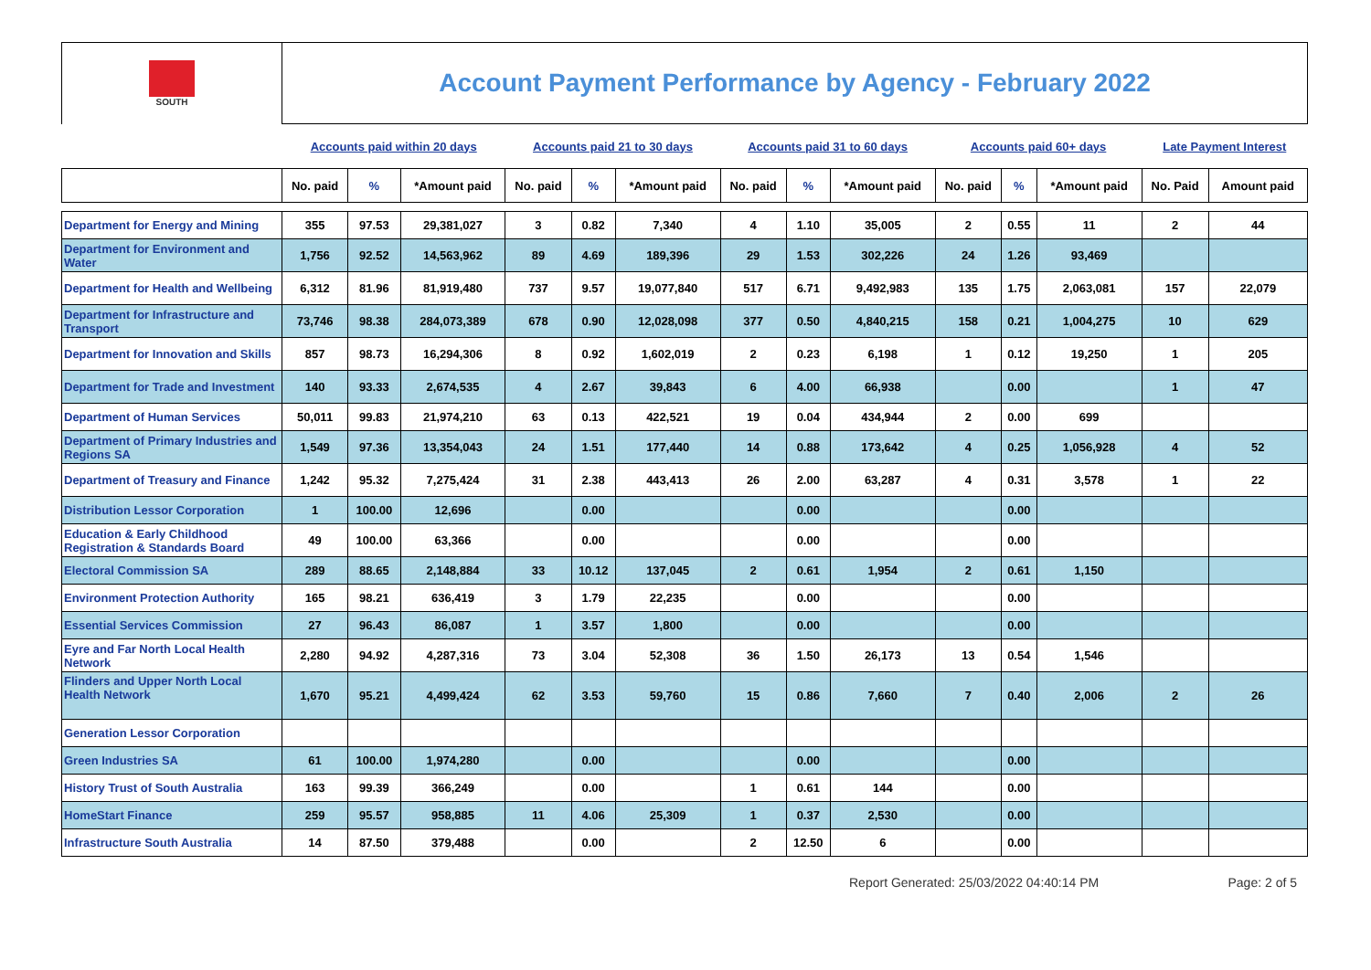| SOUTH | Account Payment Performance by Agency - February 2022 | | | | | | | | | | | | | |
| | Accounts paid within 20 days | | | Accounts paid 21 to 30 days | | | Accounts paid 31 to 60 days | | | Accounts paid 60+ days | | | Late Payment Interest | |
| | No. paid | % | *Amount paid | No. paid | % | *Amount paid | No. paid | % | *Amount paid | No. paid | % | *Amount paid | No. Paid | Amount paid |
| Department for Energy and Mining | 355 | 97.53 | 29,381,027 | 3 | 0.82 | 7,340 | 4 | 1.10 | 35,005 | 2 | 0.55 | 11 | 2 | 44 |
| Department for Environment and Water | 1,756 | 92.52 | 14,563,962 | 89 | 4.69 | 189,396 | 29 | 1.53 | 302,226 | 24 | 1.26 | 93,469 | | |
| Department for Health and Wellbeing | 6,312 | 81.96 | 81,919,480 | 737 | 9.57 | 19,077,840 | 517 | 6.71 | 9,492,983 | 135 | 1.75 | 2,063,081 | 157 | 22,079 |
| Department for Infrastructure and Transport | 73,746 | 98.38 | 284,073,389 | 678 | 0.90 | 12,028,098 | 377 | 0.50 | 4,840,215 | 158 | 0.21 | 1,004,275 | 10 | 629 |
| Department for Innovation and Skills | 857 | 98.73 | 16,294,306 | 8 | 0.92 | 1,602,019 | 2 | 0.23 | 6,198 | 1 | 0.12 | 19,250 | 1 | 205 |
| Department for Trade and Investment | 140 | 93.33 | 2,674,535 | 4 | 2.67 | 39,843 | 6 | 4.00 | 66,938 | | 0.00 | | 1 | 47 |
| Department of Human Services | 50,011 | 99.83 | 21,974,210 | 63 | 0.13 | 422,521 | 19 | 0.04 | 434,944 | 2 | 0.00 | 699 | | |
| Department of Primary Industries and Regions SA | 1,549 | 97.36 | 13,354,043 | 24 | 1.51 | 177,440 | 14 | 0.88 | 173,642 | 4 | 0.25 | 1,056,928 | 4 | 52 |
| Department of Treasury and Finance | 1,242 | 95.32 | 7,275,424 | 31 | 2.38 | 443,413 | 26 | 2.00 | 63,287 | 4 | 0.31 | 3,578 | 1 | 22 |
| Distribution Lessor Corporation | 1 | 100.00 | 12,696 | | 0.00 | | | 0.00 | | | 0.00 | | | |
| Education & Early Childhood Registration & Standards Board | 49 | 100.00 | 63,366 | | 0.00 | | | 0.00 | | | 0.00 | | | |
| Electoral Commission SA | 289 | 88.65 | 2,148,884 | 33 | 10.12 | 137,045 | 2 | 0.61 | 1,954 | 2 | 0.61 | 1,150 | | |
| Environment Protection Authority | 165 | 98.21 | 636,419 | 3 | 1.79 | 22,235 | | 0.00 | | | 0.00 | | | |
| Essential Services Commission | 27 | 96.43 | 86,087 | 1 | 3.57 | 1,800 | | 0.00 | | | 0.00 | | | |
| Eyre and Far North Local Health Network | 2,280 | 94.92 | 4,287,316 | 73 | 3.04 | 52,308 | 36 | 1.50 | 26,173 | 13 | 0.54 | 1,546 | | |
| Flinders and Upper North Local Health Network | 1,670 | 95.21 | 4,499,424 | 62 | 3.53 | 59,760 | 15 | 0.86 | 7,660 | 7 | 0.40 | 2,006 | 2 | 26 |
| Generation Lessor Corporation | | | | | | | | | | | | | | |
| Green Industries SA | 61 | 100.00 | 1,974,280 | | 0.00 | | | 0.00 | | | 0.00 | | | |
| History Trust of South Australia | 163 | 99.39 | 366,249 | | 0.00 | | 1 | 0.61 | 144 | | 0.00 | | | |
| HomeStart Finance | 259 | 95.57 | 958,885 | 11 | 4.06 | 25,309 | 1 | 0.37 | 2,530 | | 0.00 | | | |
| Infrastructure South Australia | 14 | 87.50 | 379,488 | | 0.00 | | 2 | 12.50 | 6 | | 0.00 | | | |
Report Generated: 25/03/2022 04:40:14 PM Page: 2 of 5